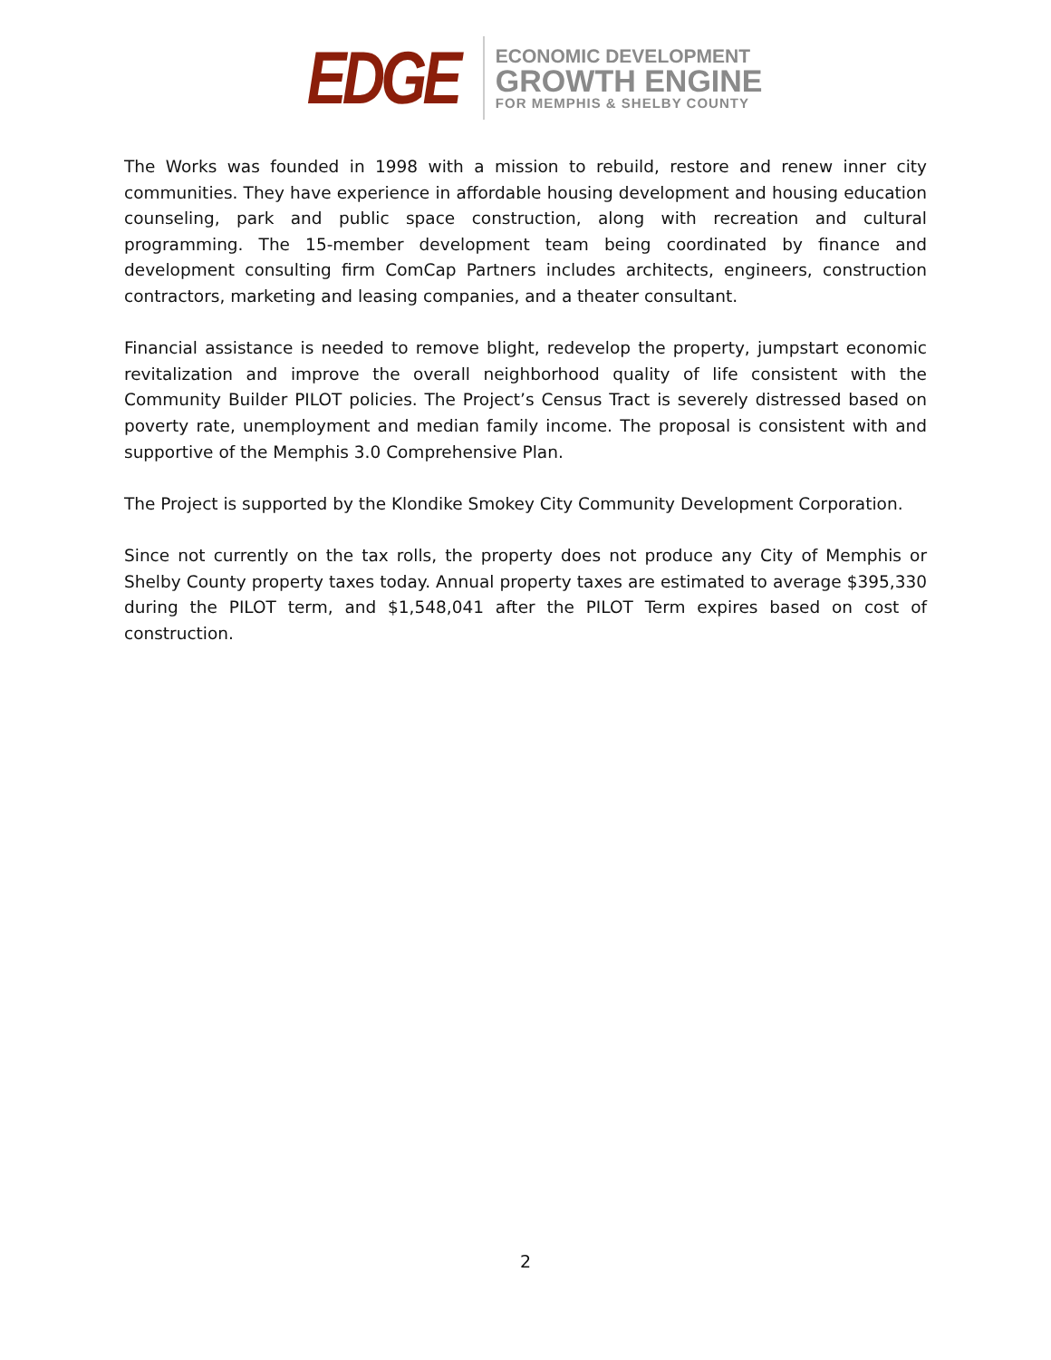EDGE
ECONOMIC DEVELOPMENT
GROWTH ENGINE
FOR MEMPHIS & SHELBY COUNTY
The Works was founded in 1998 with a mission to rebuild, restore and renew inner city communities. They have experience in affordable housing development and housing education counseling, park and public space construction, along with recreation and cultural programming. The 15-member development team being coordinated by finance and development consulting firm ComCap Partners includes architects, engineers, construction contractors, marketing and leasing companies, and a theater consultant.
Financial assistance is needed to remove blight, redevelop the property, jumpstart economic revitalization and improve the overall neighborhood quality of life consistent with the Community Builder PILOT policies. The Project’s Census Tract is severely distressed based on poverty rate, unemployment and median family income. The proposal is consistent with and supportive of the Memphis 3.0 Comprehensive Plan.
The Project is supported by the Klondike Smokey City Community Development Corporation.
Since not currently on the tax rolls, the property does not produce any City of Memphis or Shelby County property taxes today. Annual property taxes are estimated to average $395,330 during the PILOT term, and $1,548,041 after the PILOT Term expires based on cost of construction.
2